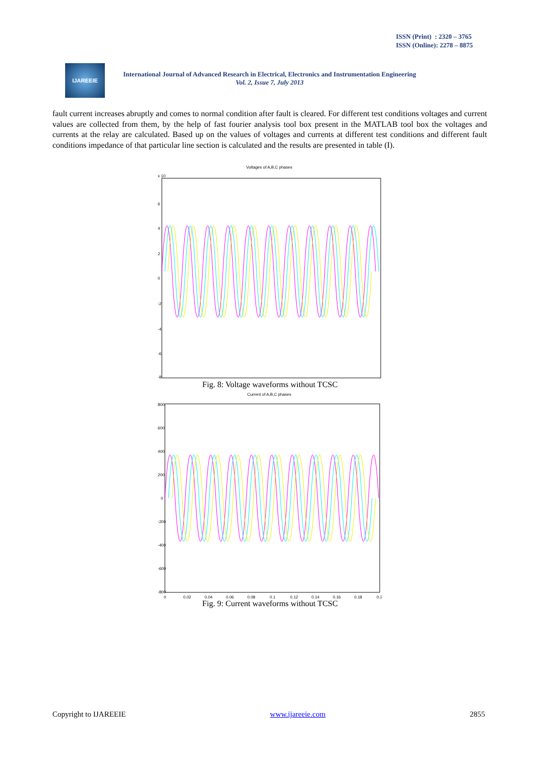ISSN (Print) : 2320 – 3765
ISSN (Online): 2278 – 8875
IJAREEIE
International Journal of Advanced Research in Electrical, Electronics and Instrumentation Engineering
Vol. 2, Issue 7, July 2013
fault current increases abruptly and comes to normal condition after fault is cleared. For different test conditions voltages and current values are collected from them, by the help of fast fourier analysis tool box present in the MATLAB tool box the voltages and currents at the relay are calculated. Based up on the values of voltages and currents at different test conditions and different fault conditions impedance of that particular line section is calculated and the results are presented in table (I).
Voltages of A,B,C phases
x 10
6
4
2
0
-2
-4
-6
-8
Fig. 8: Voltage waveforms without TCSC
Current of A,B,C phases
800
600
400
200
0
-200
-400
-600
-800
0
0.02
0.04
0.06
0.08
0.1
0.12
0.14
0.16
0.18
0.2
Fig. 9: Current waveforms without TCSC
Copyright to IJAREEIE www.ijareeie.com 2855